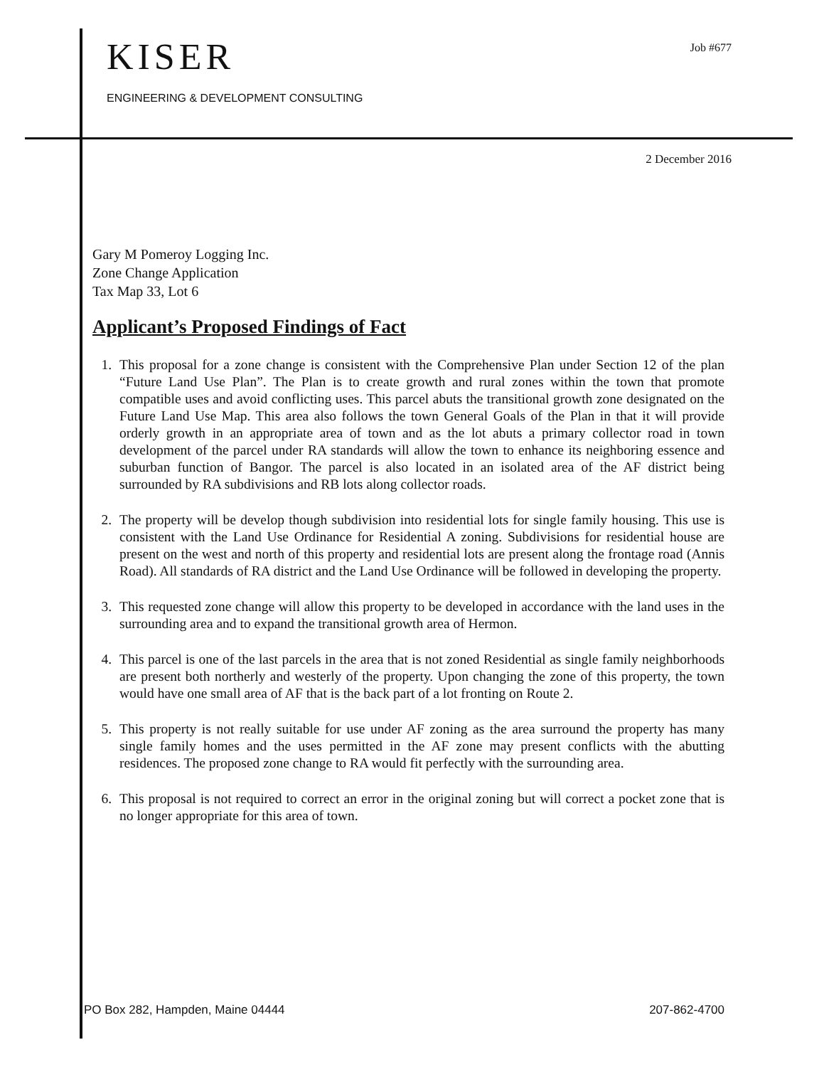KISER
ENGINEERING & DEVELOPMENT CONSULTING
Job #677
2 December 2016
Gary M Pomeroy Logging Inc.
Zone Change Application
Tax Map 33, Lot 6
Applicant’s Proposed Findings of Fact
1. This proposal for a zone change is consistent with the Comprehensive Plan under Section 12 of the plan “Future Land Use Plan”. The Plan is to create growth and rural zones within the town that promote compatible uses and avoid conflicting uses. This parcel abuts the transitional growth zone designated on the Future Land Use Map. This area also follows the town General Goals of the Plan in that it will provide orderly growth in an appropriate area of town and as the lot abuts a primary collector road in town development of the parcel under RA standards will allow the town to enhance its neighboring essence and suburban function of Bangor. The parcel is also located in an isolated area of the AF district being surrounded by RA subdivisions and RB lots along collector roads.
2. The property will be develop though subdivision into residential lots for single family housing. This use is consistent with the Land Use Ordinance for Residential A zoning. Subdivisions for residential house are present on the west and north of this property and residential lots are present along the frontage road (Annis Road). All standards of RA district and the Land Use Ordinance will be followed in developing the property.
3. This requested zone change will allow this property to be developed in accordance with the land uses in the surrounding area and to expand the transitional growth area of Hermon.
4. This parcel is one of the last parcels in the area that is not zoned Residential as single family neighborhoods are present both northerly and westerly of the property. Upon changing the zone of this property, the town would have one small area of AF that is the back part of a lot fronting on Route 2.
5. This property is not really suitable for use under AF zoning as the area surround the property has many single family homes and the uses permitted in the AF zone may present conflicts with the abutting residences. The proposed zone change to RA would fit perfectly with the surrounding area.
6. This proposal is not required to correct an error in the original zoning but will correct a pocket zone that is no longer appropriate for this area of town.
PO Box 282, Hampden, Maine 04444 207-862-4700